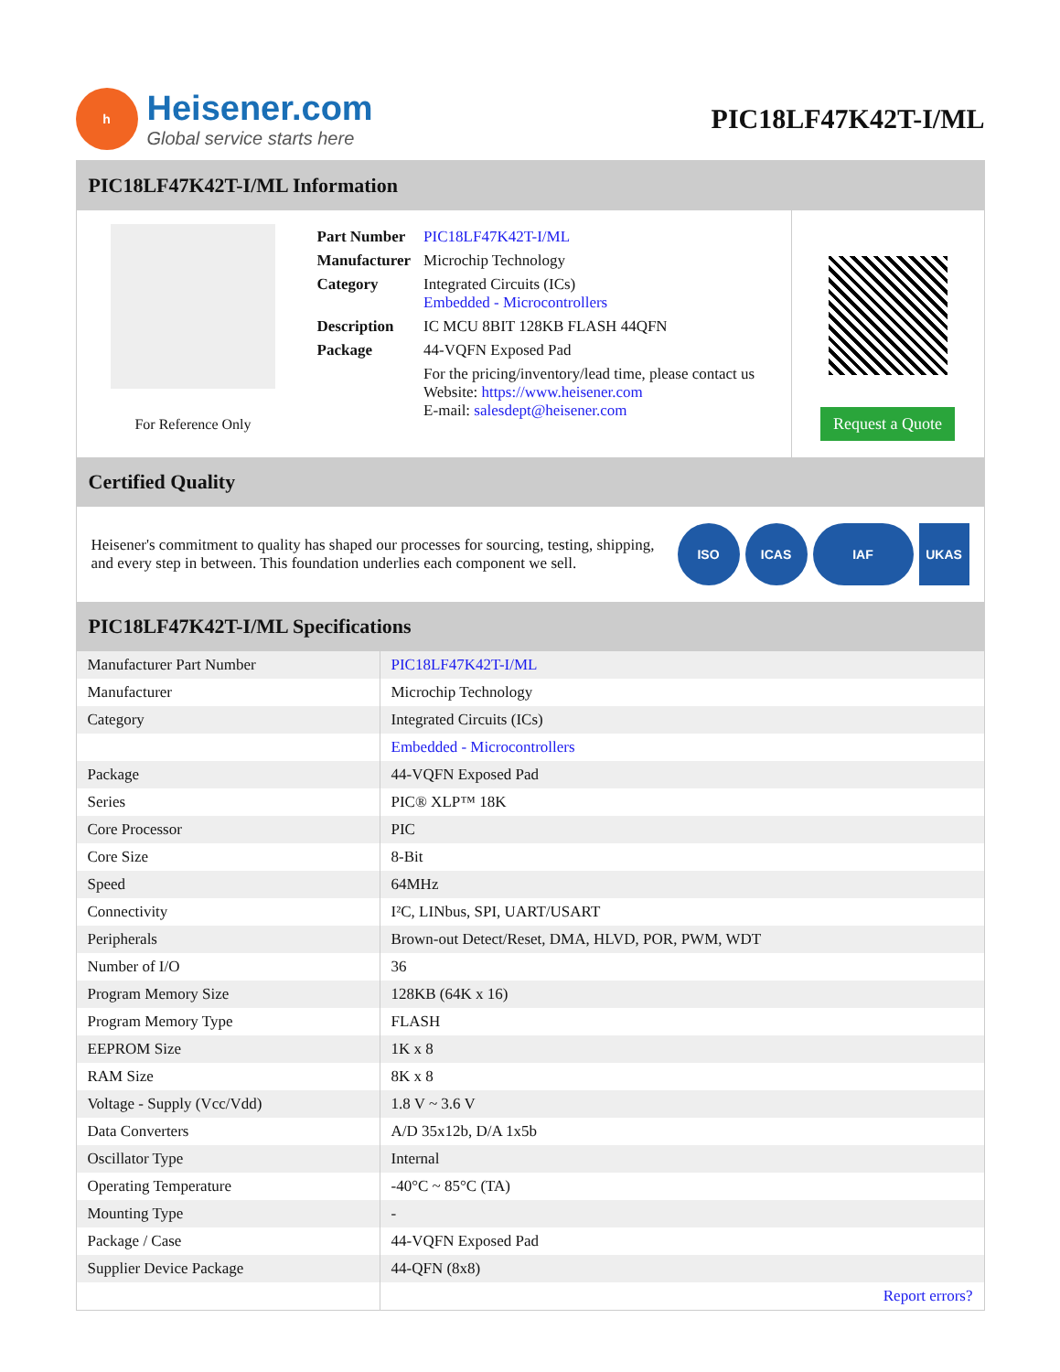h
Heisener.com
Global service starts here
PIC18LF47K42T-I/ML
PIC18LF47K42T-I/ML Information
For Reference Only
| Part Number | PIC18LF47K42T-I/ML |
| Manufacturer | Microchip Technology |
| Category | Integrated Circuits (ICs) Embedded - Microcontrollers |
| Description | IC MCU 8BIT 128KB FLASH 44QFN |
| Package | 44-VQFN Exposed Pad |
| | For the pricing/inventory/lead time, please contact us Website: https://www.heisener.com E-mail: salesdept@heisener.com |
Request a Quote
Certified Quality
Heisener's commitment to quality has shaped our processes for sourcing, testing, shipping, and every step in between. This foundation underlies each component we sell.
ISO ICAS IAF UKAS
PIC18LF47K42T-I/ML Specifications
| Manufacturer Part Number | PIC18LF47K42T-I/ML |
| Manufacturer | Microchip Technology |
| Category | Integrated Circuits (ICs) |
| | Embedded - Microcontrollers |
| Package | 44-VQFN Exposed Pad |
| Series | PIC® XLP™ 18K |
| Core Processor | PIC |
| Core Size | 8-Bit |
| Speed | 64MHz |
| Connectivity | I²C, LINbus, SPI, UART/USART |
| Peripherals | Brown-out Detect/Reset, DMA, HLVD, POR, PWM, WDT |
| Number of I/O | 36 |
| Program Memory Size | 128KB (64K x 16) |
| Program Memory Type | FLASH |
| EEPROM Size | 1K x 8 |
| RAM Size | 8K x 8 |
| Voltage - Supply (Vcc/Vdd) | 1.8 V ~ 3.6 V |
| Data Converters | A/D 35x12b, D/A 1x5b |
| Oscillator Type | Internal |
| Operating Temperature | -40°C ~ 85°C (TA) |
| Mounting Type | - |
| Package / Case | 44-VQFN Exposed Pad |
| Supplier Device Package | 44-QFN (8x8) |
| | Report errors? |